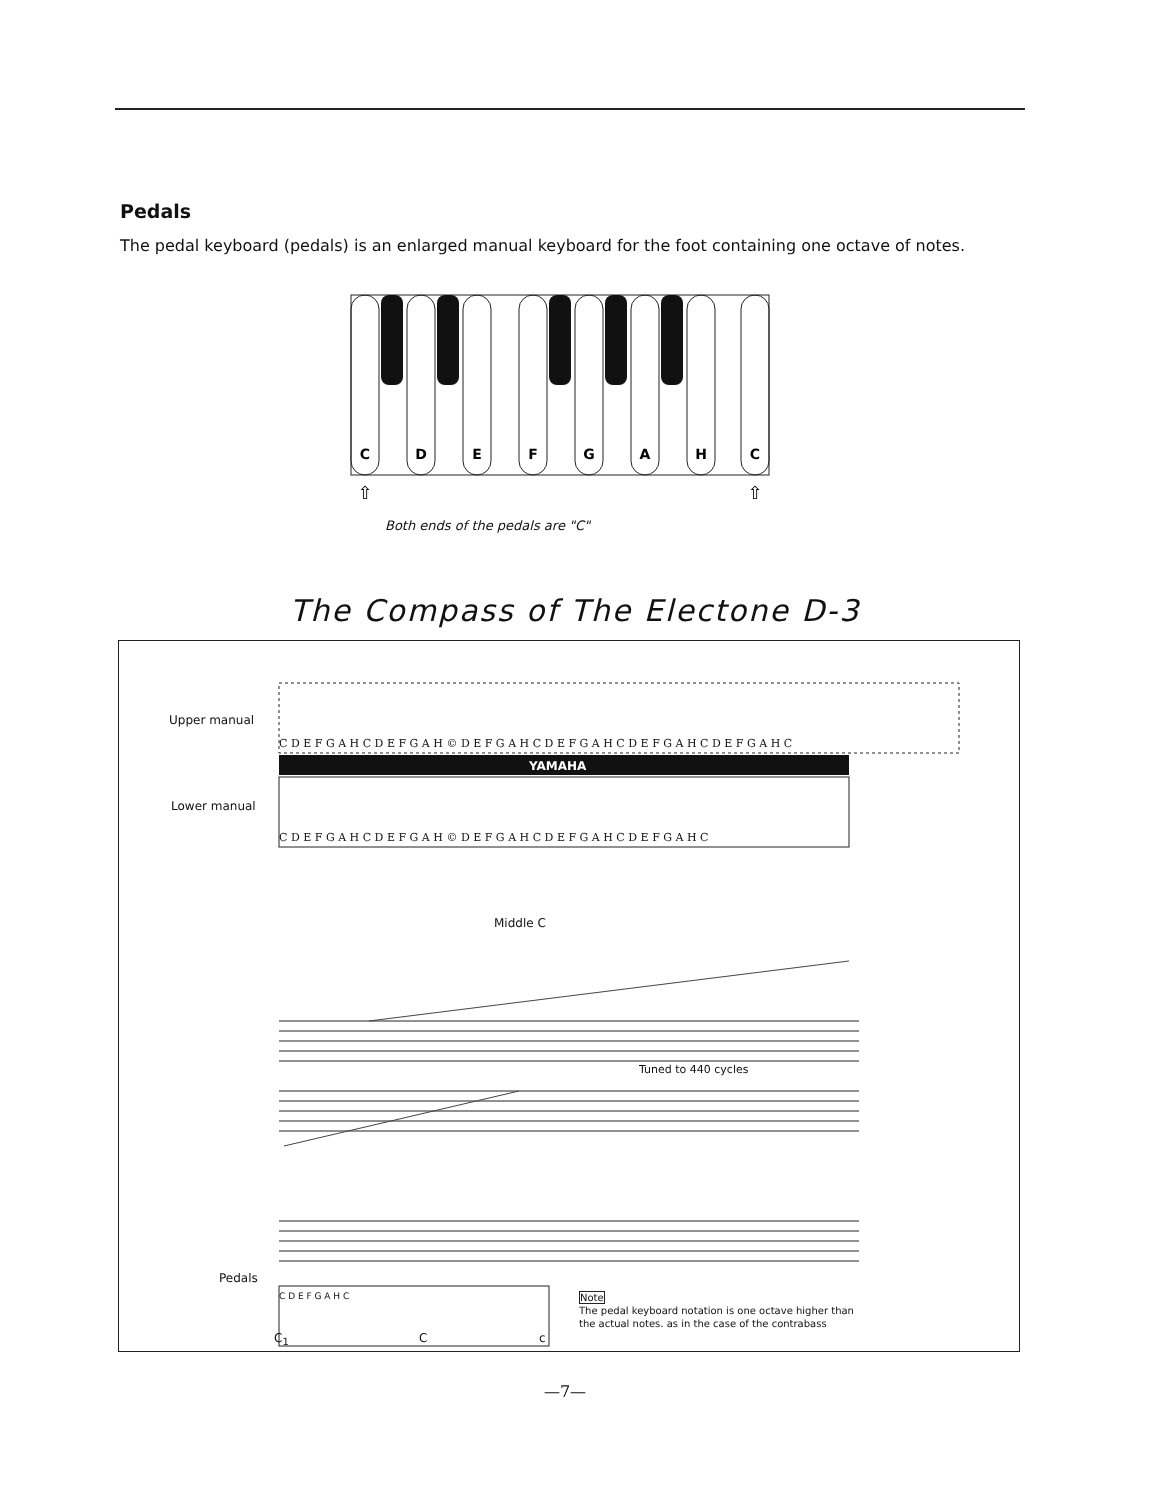Pedals
The pedal keyboard (pedals) is an enlarged manual keyboard for the foot containing one octave of notes.
C
D
E
F
G
A
H
C
⇧
⇧
Both ends of the pedals are "C"
The Compass of The Electone D-3
YAMAHA
Upper manual
C D E F G A H C D E F G A H © D E F G A H C D E F G A H C D E F G A H C D E F G A H C
Lower manual
C D E F G A H C D E F G A H © D E F G A H C D E F G A H C D E F G A H C
Middle C
Tuned to 440 cycles
Pedals
C D E F G A H C
Note
The pedal keyboard notation is one octave higher than
the actual notes. as in the case of the contrabass
C<sub>1</sub> C c
—7—